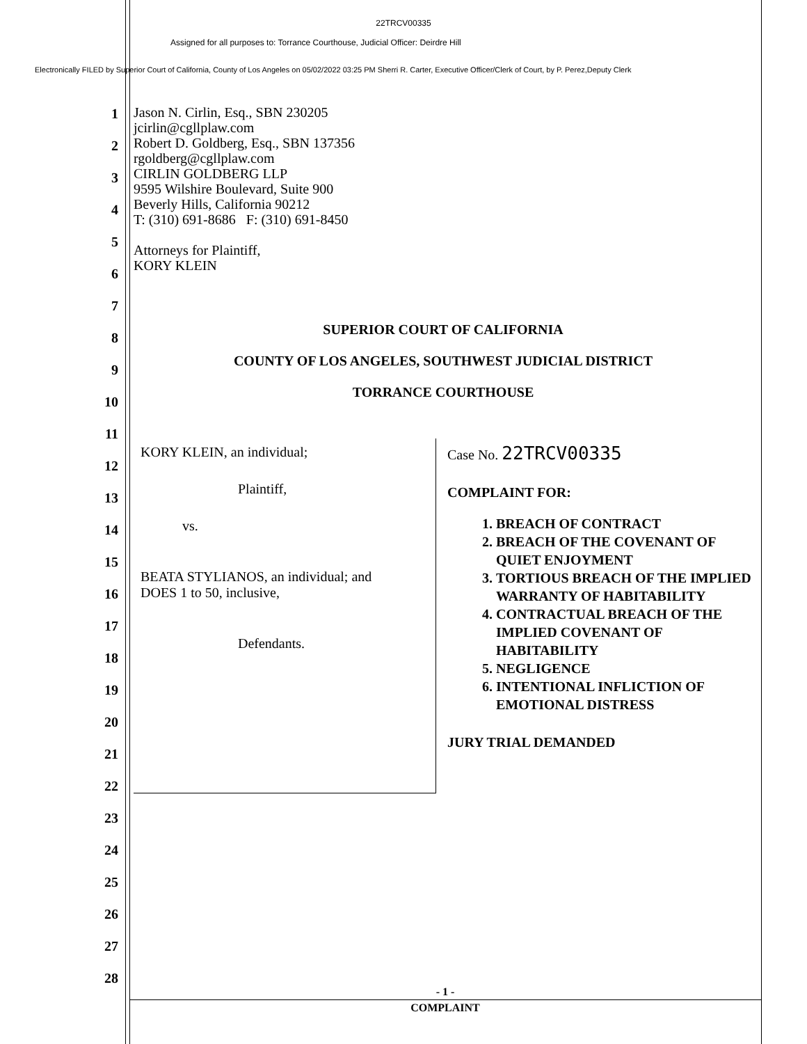22TRCV00335
Assigned for all purposes to: Torrance Courthouse, Judicial Officer: Deirdre Hill
Electronically FILED by Superior Court of California, County of Los Angeles on 05/02/2022 03:25 PM Sherri R. Carter, Executive Officer/Clerk of Court, by P. Perez,Deputy Clerk
1
2
3
4
5
6
7
8
9
10
11
12
13
14
15
16
17
18
19
20
21
22
23
24
25
26
27
28
Jason N. Cirlin, Esq., SBN 230205
jcirlin@cgllplaw.com
Robert D. Goldberg, Esq., SBN 137356
rgoldberg@cgllplaw.com
CIRLIN GOLDBERG LLP
9595 Wilshire Boulevard, Suite 900
Beverly Hills, California 90212
T: (310) 691-8686 F: (310) 691-8450
Attorneys for Plaintiff,
KORY KLEIN
SUPERIOR COURT OF CALIFORNIA
COUNTY OF LOS ANGELES, SOUTHWEST JUDICIAL DISTRICT
TORRANCE COURTHOUSE
KORY KLEIN, an individual;
Plaintiff,
vs.
BEATA STYLIANOS, an individual; and
DOES 1 to 50, inclusive,
Defendants.
Case No. 22TRCV00335
COMPLAINT FOR:
1. BREACH OF CONTRACT
2. BREACH OF THE COVENANT OF QUIET ENJOYMENT
3. TORTIOUS BREACH OF THE IMPLIED WARRANTY OF HABITABILITY
4. CONTRACTUAL BREACH OF THE IMPLIED COVENANT OF HABITABILITY
5. NEGLIGENCE
6. INTENTIONAL INFLICTION OF EMOTIONAL DISTRESS
JURY TRIAL DEMANDED
- 1 -
COMPLAINT